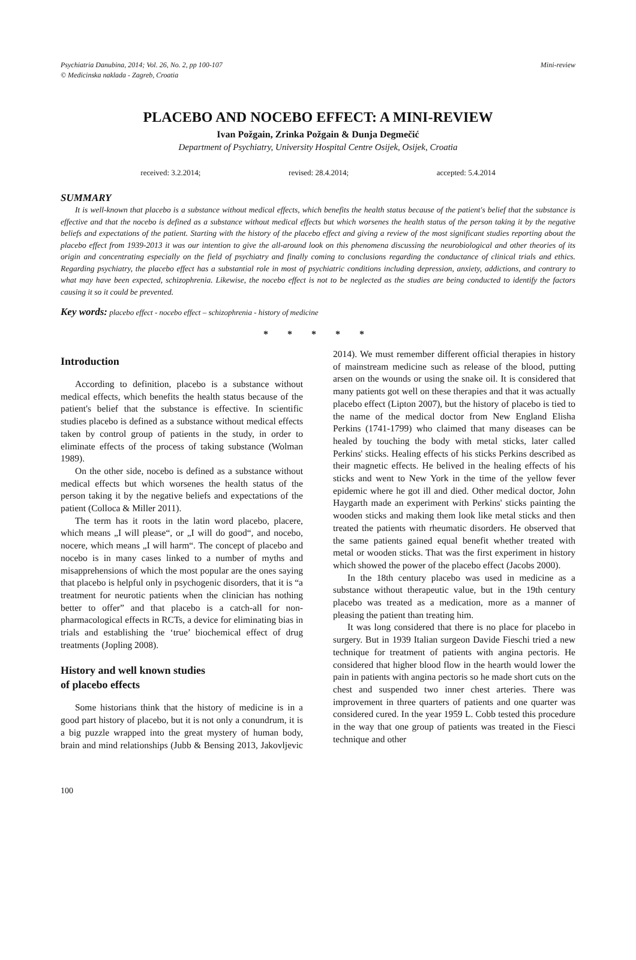Psychiatria Danubina, 2014; Vol. 26, No. 2, pp 100-107
© Medicinska naklada - Zagreb, Croatia
Mini-review
PLACEBO AND NOCEBO EFFECT: A MINI-REVIEW
Ivan Požgain, Zrinka Požgain & Dunja Degmečić
Department of Psychiatry, University Hospital Centre Osijek, Osijek, Croatia
received: 3.2.2014; revised: 28.4.2014; accepted: 5.4.2014
SUMMARY
It is well-known that placebo is a substance without medical effects, which benefits the health status because of the patient's belief that the substance is effective and that the nocebo is defined as a substance without medical effects but which worsenes the health status of the person taking it by the negative beliefs and expectations of the patient. Starting with the history of the placebo effect and giving a review of the most significant studies reporting about the placebo effect from 1939-2013 it was our intention to give the all-around look on this phenomena discussing the neurobiological and other theories of its origin and concentrating especially on the field of psychiatry and finally coming to conclusions regarding the conductance of clinical trials and ethics. Regarding psychiatry, the placebo effect has a substantial role in most of psychiatric conditions including depression, anxiety, addictions, and contrary to what may have been expected, schizophrenia. Likewise, the nocebo effect is not to be neglected as the studies are being conducted to identify the factors causing it so it could be prevented.
Key words: placebo effect - nocebo effect – schizophrenia - history of medicine
* * * * *
Introduction
According to definition, placebo is a substance without medical effects, which benefits the health status because of the patient's belief that the substance is effective. In scientific studies placebo is defined as a substance without medical effects taken by control group of patients in the study, in order to eliminate effects of the process of taking substance (Wolman 1989).
On the other side, nocebo is defined as a substance without medical effects but which worsenes the health status of the person taking it by the negative beliefs and expectations of the patient (Colloca & Miller 2011).
The term has it roots in the latin word placebo, placere, which means „I will please“, or „I will do good“, and nocebo, nocere, which means „I will harm“. The concept of placebo and nocebo is in many cases linked to a number of myths and misapprehensions of which the most popular are the ones saying that placebo is helpful only in psychogenic disorders, that it is “a treatment for neurotic patients when the clinician has nothing better to offer” and that placebo is a catch-all for non-pharmacological effects in RCTs, a device for eliminating bias in trials and establishing the ‘true’ biochemical effect of drug treatments (Jopling 2008).
History and well known studies
of placebo effects
Some historians think that the history of medicine is in a good part history of placebo, but it is not only a conundrum, it is a big puzzle wrapped into the great mystery of human body, brain and mind relationships (Jubb & Bensing 2013, Jakovljevic 2014). We must remember different official therapies in history of mainstream medicine such as release of the blood, putting arsen on the wounds or using the snake oil. It is considered that many patients got well on these therapies and that it was actually placebo effect (Lipton 2007), but the history of placebo is tied to the name of the medical doctor from New England Elisha Perkins (1741-1799) who claimed that many diseases can be healed by touching the body with metal sticks, later called Perkins' sticks. Healing effects of his sticks Perkins described as their magnetic effects. He belived in the healing effects of his sticks and went to New York in the time of the yellow fever epidemic where he got ill and died. Other medical doctor, John Haygarth made an experiment with Perkins' sticks painting the wooden sticks and making them look like metal sticks and then treated the patients with rheumatic disorders. He observed that the same patients gained equal benefit whether treated with metal or wooden sticks. That was the first experiment in history which showed the power of the placebo effect (Jacobs 2000).
In the 18th century placebo was used in medicine as a substance without therapeutic value, but in the 19th century placebo was treated as a medication, more as a manner of pleasing the patient than treating him.
It was long considered that there is no place for placebo in surgery. But in 1939 Italian surgeon Davide Fieschi tried a new technique for treatment of patients with angina pectoris. He considered that higher blood flow in the hearth would lower the pain in patients with angina pectoris so he made short cuts on the chest and suspended two inner chest arteries. There was improvement in three quarters of patients and one quarter was considered cured. In the year 1959 L. Cobb tested this procedure in the way that one group of patients was treated in the Fiesci technique and other
100